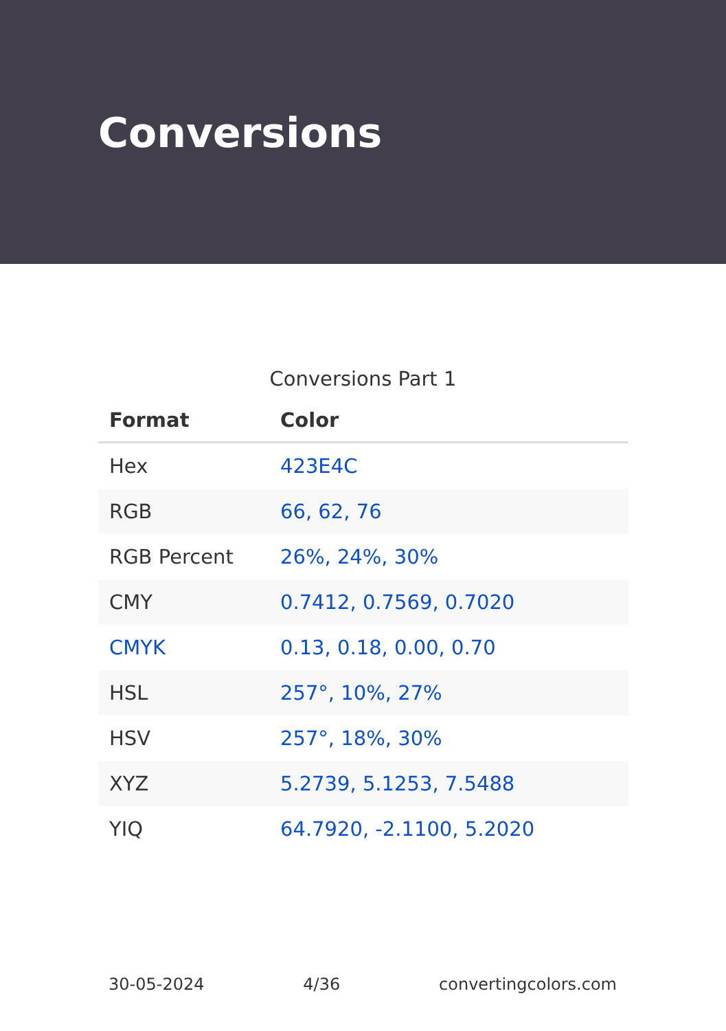Conversions
Conversions Part 1
| Format | Color |
| --- | --- |
| Hex | 423E4C |
| RGB | 66, 62, 76 |
| RGB Percent | 26%, 24%, 30% |
| CMY | 0.7412, 0.7569, 0.7020 |
| CMYK | 0.13, 0.18, 0.00, 0.70 |
| HSL | 257°, 10%, 27% |
| HSV | 257°, 18%, 30% |
| XYZ | 5.2739, 5.1253, 7.5488 |
| YIQ | 64.7920, -2.1100, 5.2020 |
30-05-2024 4/36 convertingcolors.com